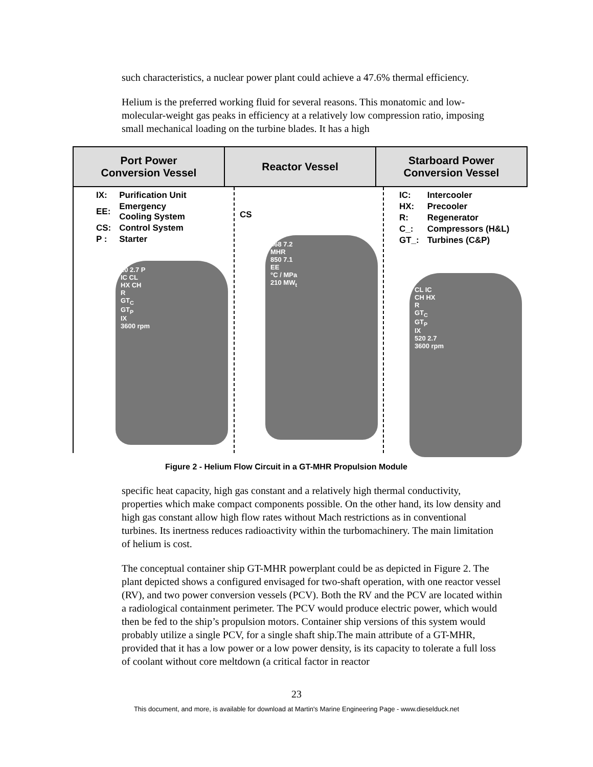such characteristics, a nuclear power plant could achieve a 47.6% thermal efficiency.
Helium is the preferred working fluid for several reasons. This monatomic and low-molecular-weight gas peaks in efficiency at a relatively low compression ratio, imposing small mechanical loading on the turbine blades. It has a high
Port Power
Conversion Vessel
Reactor Vessel Starboard Power
Conversion Vessel
| IX: | Purification Unit |
| EE: | Emergency Cooling System |
| CS: | Control System |
| P : | Starter |
10 2.7 P
IC CL
HX CH
R
GT<sub>C</sub>
GT<sub>P</sub>
IX
3600 rpm
CS
468 7.2
MHR
850 7.1
EE
°C / MPa
210 MW<sub>t</sub>
| IC: | Intercooler |
| HX: | Precooler |
| R: | Regenerator |
| C_: | Compressors (H&L) |
| GT_: | Turbines (C&P) |
P
CL IC
CH HX
R
GT<sub>C</sub>
GT<sub>P</sub>
IX
520 2.7
3600 rpm
Figure 2 - Helium Flow Circuit in a GT-MHR Propulsion Module
specific heat capacity, high gas constant and a relatively high thermal conductivity, properties which make compact components possible. On the other hand, its low density and high gas constant allow high flow rates without Mach restrictions as in conventional turbines. Its inertness reduces radioactivity within the turbomachinery. The main limitation of helium is cost.
The conceptual container ship GT-MHR powerplant could be as depicted in Figure 2. The plant depicted shows a configured envisaged for two-shaft operation, with one reactor vessel (RV), and two power conversion vessels (PCV). Both the RV and the PCV are located within a radiological containment perimeter. The PCV would produce electric power, which would then be fed to the ship’s propulsion motors. Container ship versions of this system would probably utilize a single PCV, for a single shaft ship.The main attribute of a GT-MHR, provided that it has a low power or a low power density, is its capacity to tolerate a full loss of coolant without core meltdown (a critical factor in reactor
23
This document, and more, is available for download at Martin's Marine Engineering Page - www.dieselduck.net